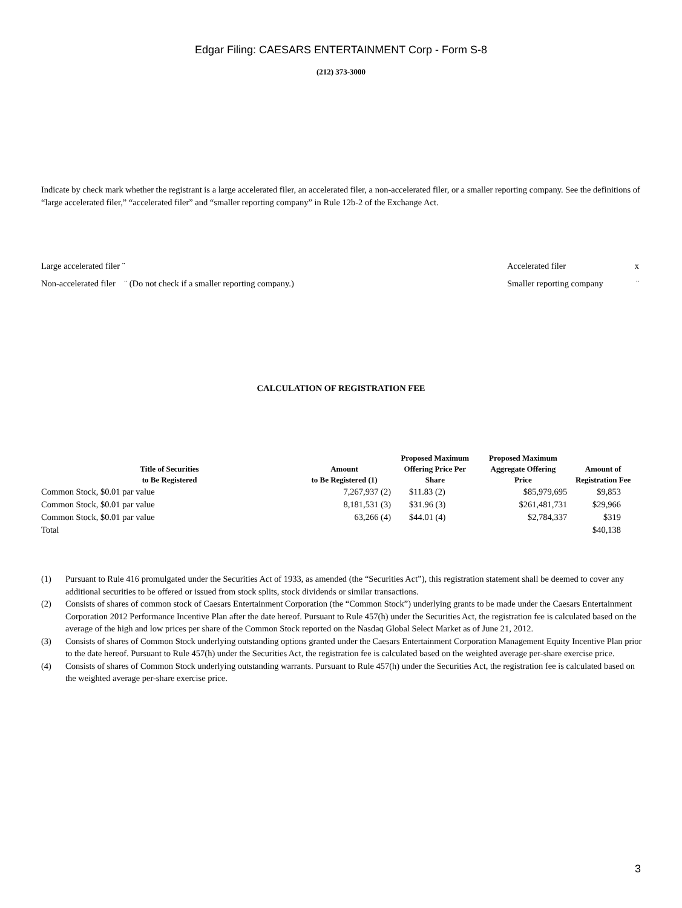Edgar Filing: CAESARS ENTERTAINMENT Corp - Form S-8
(212) 373-3000
Indicate by check mark whether the registrant is a large accelerated filer, an accelerated filer, a non-accelerated filer, or a smaller reporting company. See the definitions of “large accelerated filer,” “accelerated filer” and “smaller reporting company” in Rule 12b-2 of the Exchange Act.
| Large accelerated filer ¨ | Accelerated filer | x |
| Non-accelerated filer ¨ (Do not check if a smaller reporting company.) | Smaller reporting company | ¨ |
CALCULATION OF REGISTRATION FEE
| Title of Securities to Be Registered | Amount to Be Registered (1) | Proposed Maximum Offering Price Per Share | Proposed Maximum Aggregate Offering Price | Amount of Registration Fee |
| --- | --- | --- | --- | --- |
| Common Stock, $0.01 par value | 7,267,937 (2) | $11.83 (2) | $85,979,695 | $9,853 |
| Common Stock, $0.01 par value | 8,181,531 (3) | $31.96 (3) | $261,481,731 | $29,966 |
| Common Stock, $0.01 par value | 63,266 (4) | $44.01 (4) | $2,784,337 | $319 |
| Total | | | | $40,138 |
| (1) | Pursuant to Rule 416 promulgated under the Securities Act of 1933, as amended (the “Securities Act”), this registration statement shall be deemed to cover any additional securities to be offered or issued from stock splits, stock dividends or similar transactions. |
| (2) | Consists of shares of common stock of Caesars Entertainment Corporation (the “Common Stock”) underlying grants to be made under the Caesars Entertainment Corporation 2012 Performance Incentive Plan after the date hereof. Pursuant to Rule 457(h) under the Securities Act, the registration fee is calculated based on the average of the high and low prices per share of the Common Stock reported on the Nasdaq Global Select Market as of June 21, 2012. |
| (3) | Consists of shares of Common Stock underlying outstanding options granted under the Caesars Entertainment Corporation Management Equity Incentive Plan prior to the date hereof. Pursuant to Rule 457(h) under the Securities Act, the registration fee is calculated based on the weighted average per-share exercise price. |
| (4) | Consists of shares of Common Stock underlying outstanding warrants. Pursuant to Rule 457(h) under the Securities Act, the registration fee is calculated based on the weighted average per-share exercise price. |
3